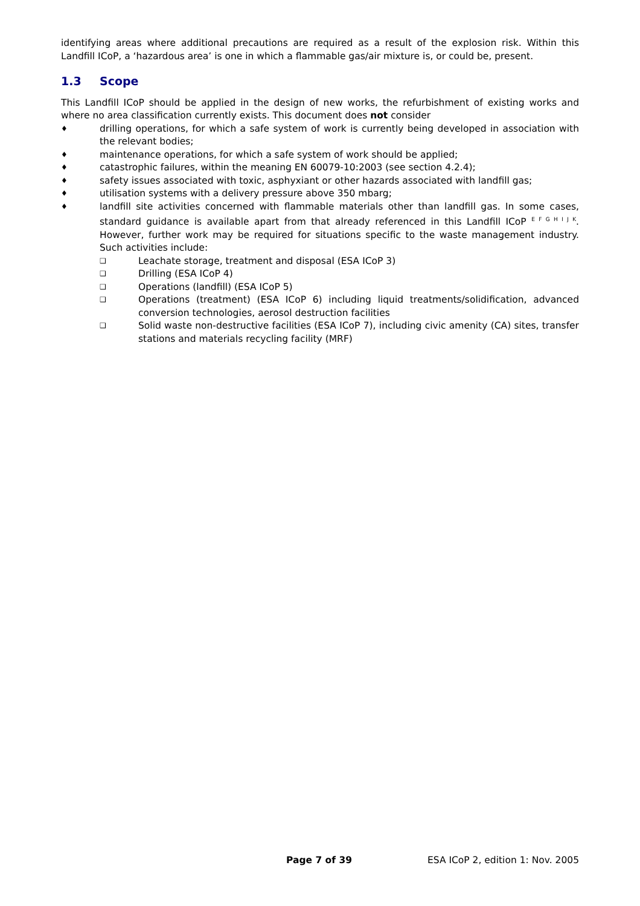identifying areas where additional precautions are required as a result of the explosion risk. Within this Landfill ICoP, a ‘hazardous area’ is one in which a flammable gas/air mixture is, or could be, present.
1.3 Scope
This Landfill ICoP should be applied in the design of new works, the refurbishment of existing works and where no area classification currently exists. This document does not consider
♦
drilling operations, for which a safe system of work is currently being developed in association with the relevant bodies;
♦
maintenance operations, for which a safe system of work should be applied;
♦
catastrophic failures, within the meaning EN 60079-10:2003 (see section 4.2.4);
♦
safety issues associated with toxic, asphyxiant or other hazards associated with landfill gas;
♦
utilisation systems with a delivery pressure above 350 mbarg;
♦
landfill site activities concerned with flammable materials other than landfill gas. In some cases, standard guidance is available apart from that already referenced in this Landfill ICoP <sup>E F G H I J K</sup>. However, further work may be required for situations specific to the waste management industry. Such activities include:
❑
Leachate storage, treatment and disposal (ESA ICoP 3)
❑
Drilling (ESA ICoP 4)
❑
Operations (landfill) (ESA ICoP 5)
❑
Operations (treatment) (ESA ICoP 6) including liquid treatments/solidification, advanced conversion technologies, aerosol destruction facilities
❑
Solid waste non-destructive facilities (ESA ICoP 7), including civic amenity (CA) sites, transfer stations and materials recycling facility (MRF)
Page 7 of 39 ESA ICoP 2, edition 1: Nov. 2005